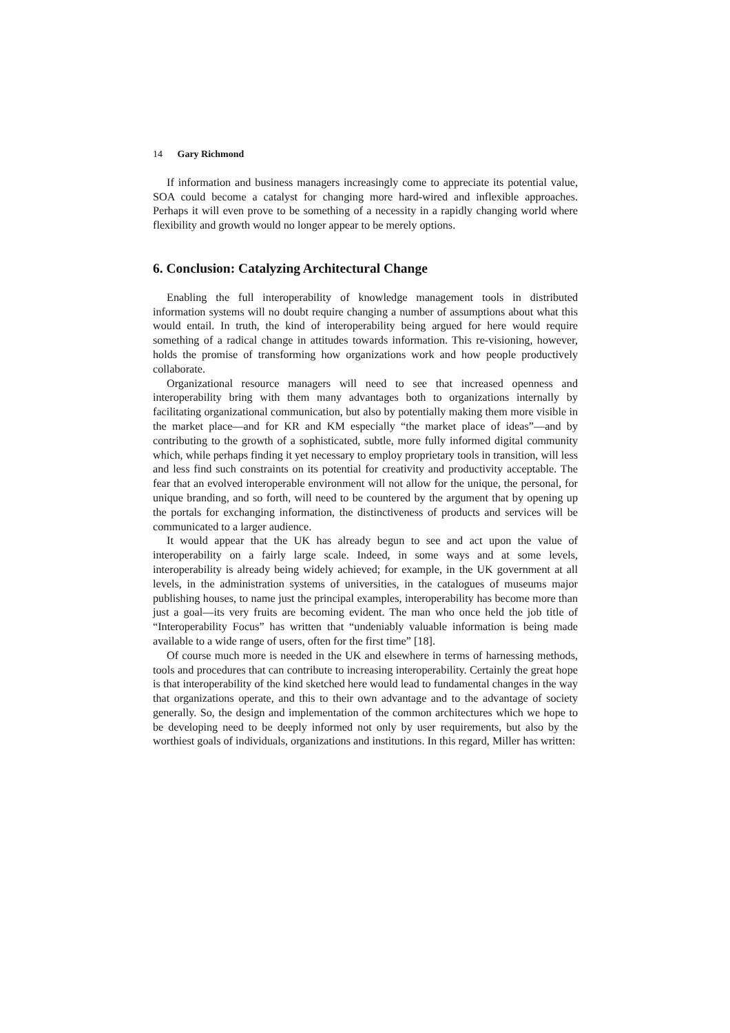14 Gary Richmond
If information and business managers increasingly come to appreciate its potential value, SOA could become a catalyst for changing more hard-wired and inflexible approaches. Perhaps it will even prove to be something of a necessity in a rapidly changing world where flexibility and growth would no longer appear to be merely options.
6. Conclusion: Catalyzing Architectural Change
Enabling the full interoperability of knowledge management tools in distributed information systems will no doubt require changing a number of assumptions about what this would entail. In truth, the kind of interoperability being argued for here would require something of a radical change in attitudes towards information. This re-visioning, however, holds the promise of transforming how organizations work and how people productively collaborate.
Organizational resource managers will need to see that increased openness and interoperability bring with them many advantages both to organizations internally by facilitating organizational communication, but also by potentially making them more visible in the market place—and for KR and KM especially “the market place of ideas”—and by contributing to the growth of a sophisticated, subtle, more fully informed digital community which, while perhaps finding it yet necessary to employ proprietary tools in transition, will less and less find such constraints on its potential for creativity and productivity acceptable. The fear that an evolved interoperable environment will not allow for the unique, the personal, for unique branding, and so forth, will need to be countered by the argument that by opening up the portals for exchanging information, the distinctiveness of products and services will be communicated to a larger audience.
It would appear that the UK has already begun to see and act upon the value of interoperability on a fairly large scale. Indeed, in some ways and at some levels, interoperability is already being widely achieved; for example, in the UK government at all levels, in the administration systems of universities, in the catalogues of museums major publishing houses, to name just the principal examples, interoperability has become more than just a goal—its very fruits are becoming evident. The man who once held the job title of “Interoperability Focus” has written that “undeniably valuable information is being made available to a wide range of users, often for the first time” [18].
Of course much more is needed in the UK and elsewhere in terms of harnessing methods, tools and procedures that can contribute to increasing interoperability. Certainly the great hope is that interoperability of the kind sketched here would lead to fundamental changes in the way that organizations operate, and this to their own advantage and to the advantage of society generally. So, the design and implementation of the common architectures which we hope to be developing need to be deeply informed not only by user requirements, but also by the worthiest goals of individuals, organizations and institutions. In this regard, Miller has written: